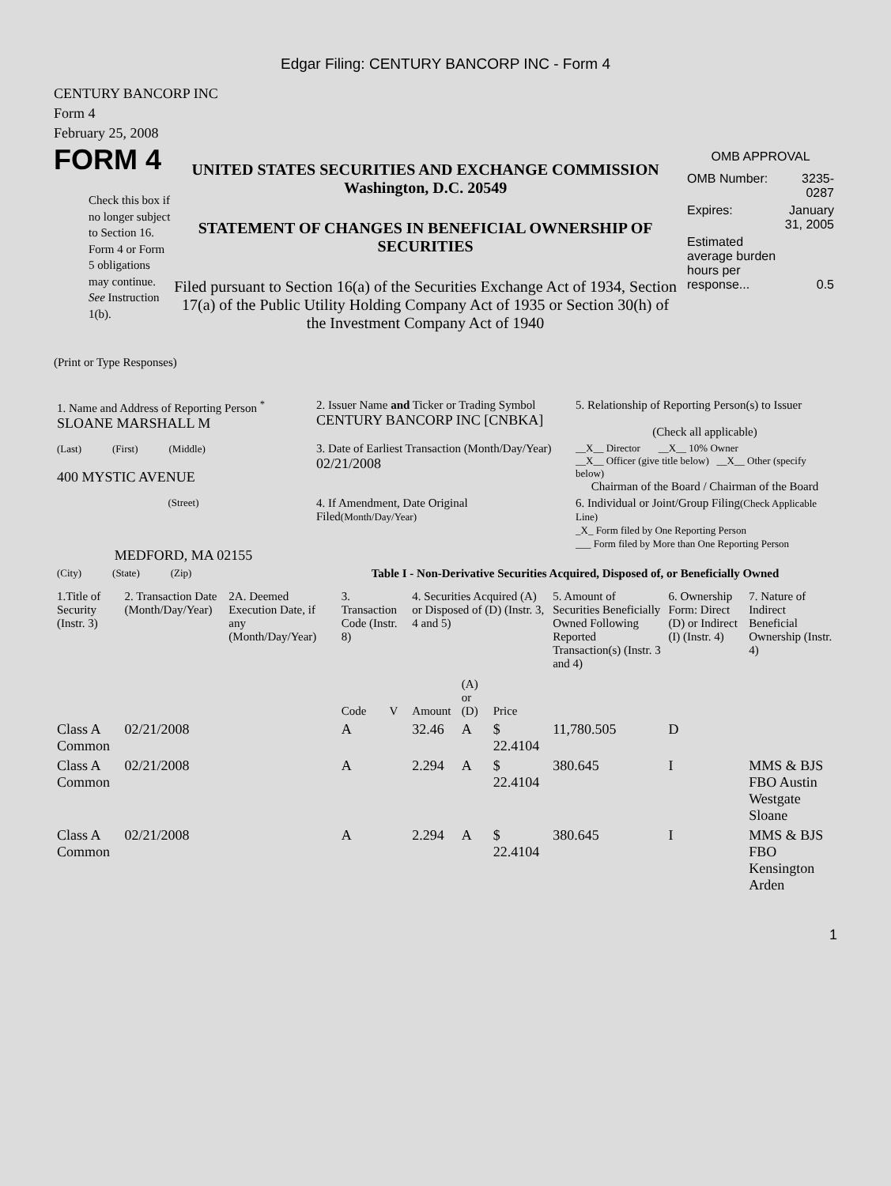Edgar Filing: CENTURY BANCORP INC - Form 4
CENTURY BANCORP INC
Form 4
February 25, 2008
FORM 4
Check this box if no longer subject to Section 16. Form 4 or Form 5 obligations may continue. See Instruction 1(b).
UNITED STATES SECURITIES AND EXCHANGE COMMISSION
Washington, D.C. 20549
STATEMENT OF CHANGES IN BENEFICIAL OWNERSHIP OF SECURITIES
Filed pursuant to Section 16(a) of the Securities Exchange Act of 1934, Section 17(a) of the Public Utility Holding Company Act of 1935 or Section 30(h) of the Investment Company Act of 1940
OMB APPROVAL
| OMB Number: | 3235-0287 |
| Expires: | January 31, 2005 |
| Estimated average burden hours per response... | 0.5 |
(Print or Type Responses)
| 1. Name and Address of Reporting Person <sup>*</sup> SLOANE MARSHALL M | 2. Issuer Name and Ticker or Trading Symbol CENTURY BANCORP INC [CNBKA] | 5. Relationship of Reporting Person(s) to Issuer (Check all applicable) |
| (Last) (First) (Middle) 400 MYSTIC AVENUE | 3. Date of Earliest Transaction (Month/Day/Year) 02/21/2008 | __X__ Director __X__ 10% Owner __X__ Officer (give title below) __X__ Other (specify below) Chairman of the Board / Chairman of the Board |
| (Street) MEDFORD, MA 02155 | 4. If Amendment, Date Original Filed (Month/Day/Year) | 6. Individual or Joint/Group Filing (Check Applicable Line) _X_ Form filed by One Reporting Person ___ Form filed by More than One Reporting Person |
| (City) (State) (Zip) | Table I - Non-Derivative Securities Acquired, Disposed of, or Beneficially Owned | |
| 1.Title of Security (Instr. 3) | 2. Transaction Date (Month/Day/Year) | 2A. Deemed Execution Date, if any (Month/Day/Year) | 3. Transaction Code (Instr. 8) | | 4. Securities Acquired (A) or Disposed of (D) (Instr. 3, 4 and 5) | | | 5. Amount of Securities Beneficially Owned Following Reported Transaction(s) (Instr. 3 and 4) | 6. Ownership Form: Direct (D) or Indirect (I) (Instr. 4) | 7. Nature of Indirect Beneficial Ownership (Instr. 4) |
| --- | --- | --- | --- | --- | --- | --- | --- | --- | --- | --- |
| | | | Code | V | Amount | (A) or (D) | Price | | | |
| Class A Common | 02/21/2008 | | A | | 32.46 | A | $ 22.4104 | 11,780.505 | D | |
| Class A Common | 02/21/2008 | | A | | 2.294 | A | $ 22.4104 | 380.645 | I | MMS & BJS FBO Austin Westgate Sloane |
| Class A Common | 02/21/2008 | | A | | 2.294 | A | $ 22.4104 | 380.645 | I | MMS & BJS FBO Kensington Arden |
1